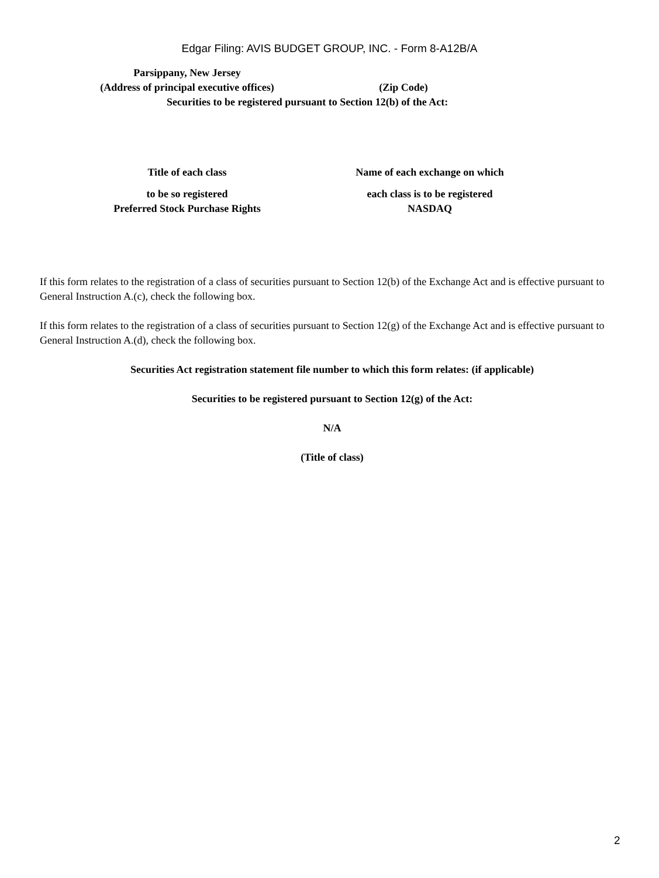Edgar Filing: AVIS BUDGET GROUP, INC. - Form 8-A12B/A
| Parsippany, New Jersey | |
| (Address of principal executive offices) | (Zip Code) |
Securities to be registered pursuant to Section 12(b) of the Act:
| Title of each class | Name of each exchange on which |
| to be so registered | each class is to be registered |
| Preferred Stock Purchase Rights | NASDAQ |
If this form relates to the registration of a class of securities pursuant to Section 12(b) of the Exchange Act and is effective pursuant to General Instruction A.(c), check the following box.
If this form relates to the registration of a class of securities pursuant to Section 12(g) of the Exchange Act and is effective pursuant to General Instruction A.(d), check the following box.
Securities Act registration statement file number to which this form relates: (if applicable)
Securities to be registered pursuant to Section 12(g) of the Act:
N/A
(Title of class)
2